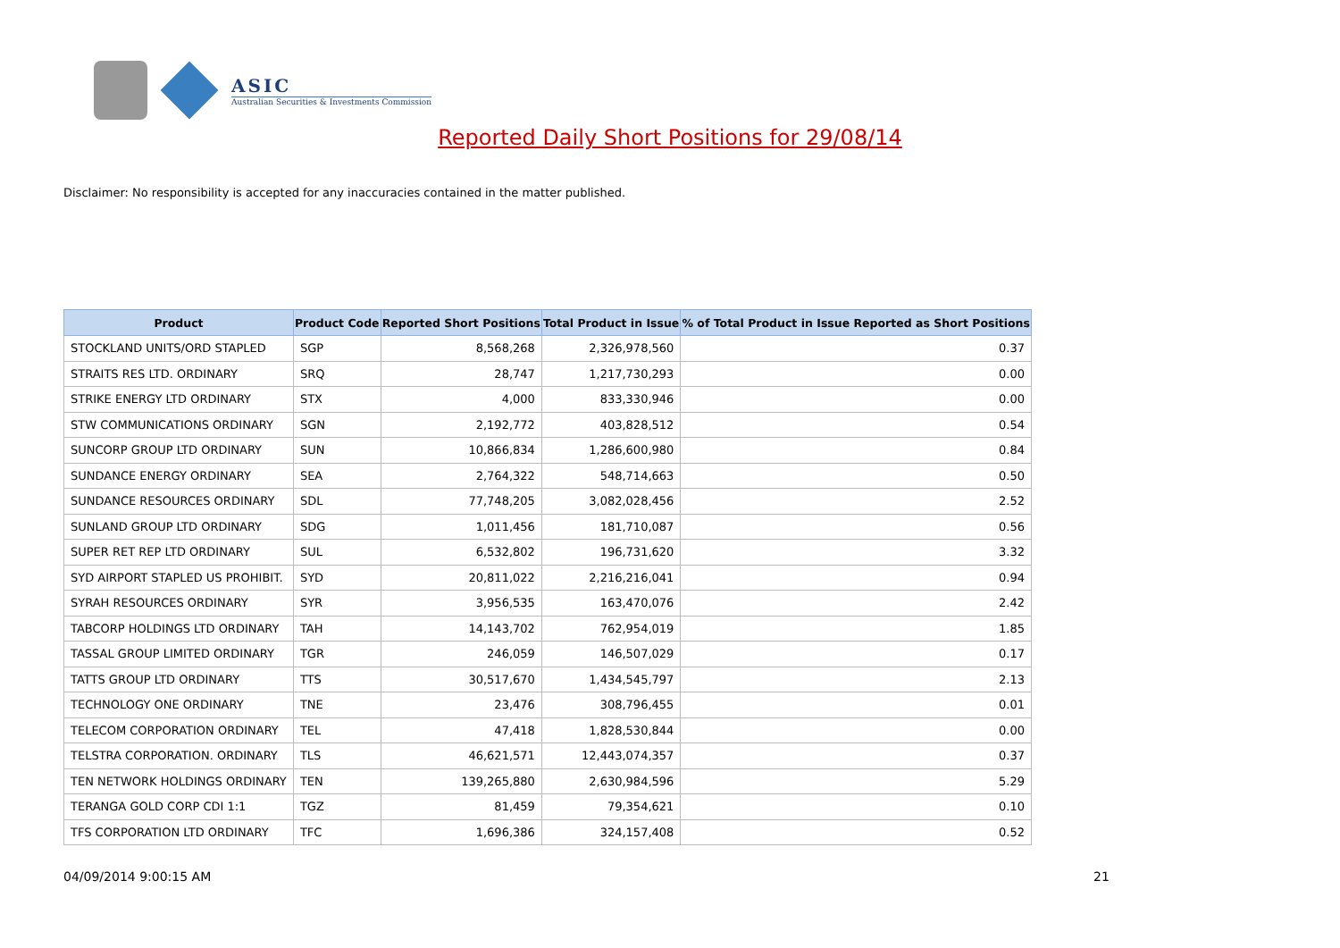ASIC
Australian Securities & Investments Commission
Reported Daily Short Positions for 29/08/14
Disclaimer: No responsibility is accepted for any inaccuracies contained in the matter published.
| Product | Product Code | Reported Short Positions | Total Product in Issue | % of Total Product in Issue Reported as Short Positions |
| --- | --- | --- | --- | --- |
| STOCKLAND UNITS/ORD STAPLED | SGP | 8,568,268 | 2,326,978,560 | 0.37 |
| STRAITS RES LTD. ORDINARY | SRQ | 28,747 | 1,217,730,293 | 0.00 |
| STRIKE ENERGY LTD ORDINARY | STX | 4,000 | 833,330,946 | 0.00 |
| STW COMMUNICATIONS ORDINARY | SGN | 2,192,772 | 403,828,512 | 0.54 |
| SUNCORP GROUP LTD ORDINARY | SUN | 10,866,834 | 1,286,600,980 | 0.84 |
| SUNDANCE ENERGY ORDINARY | SEA | 2,764,322 | 548,714,663 | 0.50 |
| SUNDANCE RESOURCES ORDINARY | SDL | 77,748,205 | 3,082,028,456 | 2.52 |
| SUNLAND GROUP LTD ORDINARY | SDG | 1,011,456 | 181,710,087 | 0.56 |
| SUPER RET REP LTD ORDINARY | SUL | 6,532,802 | 196,731,620 | 3.32 |
| SYD AIRPORT STAPLED US PROHIBIT. | SYD | 20,811,022 | 2,216,216,041 | 0.94 |
| SYRAH RESOURCES ORDINARY | SYR | 3,956,535 | 163,470,076 | 2.42 |
| TABCORP HOLDINGS LTD ORDINARY | TAH | 14,143,702 | 762,954,019 | 1.85 |
| TASSAL GROUP LIMITED ORDINARY | TGR | 246,059 | 146,507,029 | 0.17 |
| TATTS GROUP LTD ORDINARY | TTS | 30,517,670 | 1,434,545,797 | 2.13 |
| TECHNOLOGY ONE ORDINARY | TNE | 23,476 | 308,796,455 | 0.01 |
| TELECOM CORPORATION ORDINARY | TEL | 47,418 | 1,828,530,844 | 0.00 |
| TELSTRA CORPORATION. ORDINARY | TLS | 46,621,571 | 12,443,074,357 | 0.37 |
| TEN NETWORK HOLDINGS ORDINARY | TEN | 139,265,880 | 2,630,984,596 | 5.29 |
| TERANGA GOLD CORP CDI 1:1 | TGZ | 81,459 | 79,354,621 | 0.10 |
| TFS CORPORATION LTD ORDINARY | TFC | 1,696,386 | 324,157,408 | 0.52 |
04/09/2014 9:00:15 AM 21